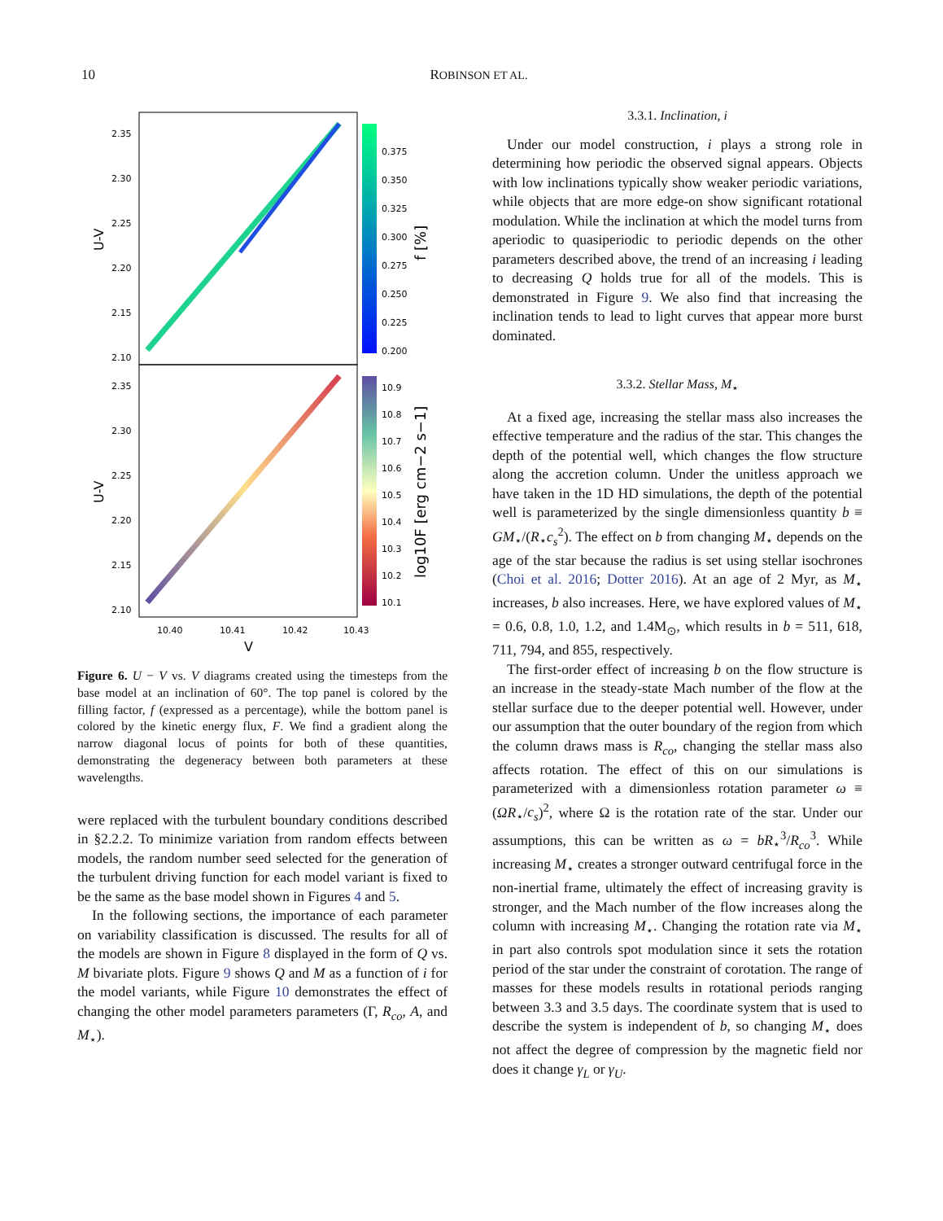10 ROBINSON ET AL.
2.35
2.30
2.25
2.20
2.15
2.10
2.35
2.30
2.25
2.20
2.15
2.10
0.375
0.350
0.325
0.300
0.275
0.250
0.225
0.200
10.9
10.8
10.7
10.6
10.5
10.4
10.3
10.2
10.1
10.40
10.41
10.42
10.43
V
U-V
U-V
f [%]
log10F [erg cm−2 s−1]
Figure 6. U − V vs. V diagrams created using the timesteps from the base model at an inclination of 60°. The top panel is colored by the filling factor, f (expressed as a percentage), while the bottom panel is colored by the kinetic energy flux, F. We find a gradient along the narrow diagonal locus of points for both of these quantities, demonstrating the degeneracy between both parameters at these wavelengths.
were replaced with the turbulent boundary conditions described in §2.2.2. To minimize variation from random effects between models, the random number seed selected for the generation of the turbulent driving function for each model variant is fixed to be the same as the base model shown in Figures 4 and 5.
In the following sections, the importance of each parameter on variability classification is discussed. The results for all of the models are shown in Figure 8 displayed in the form of Q vs. M bivariate plots. Figure 9 shows Q and M as a function of i for the model variants, while Figure 10 demonstrates the effect of changing the other model parameters parameters (Γ, R<sub>co</sub>, A, and M<sub>⋆</sub>).
3.3.1. Inclination, i
Under our model construction, i plays a strong role in determining how periodic the observed signal appears. Objects with low inclinations typically show weaker periodic variations, while objects that are more edge-on show significant rotational modulation. While the inclination at which the model turns from aperiodic to quasiperiodic to periodic depends on the other parameters described above, the trend of an increasing i leading to decreasing Q holds true for all of the models. This is demonstrated in Figure 9. We also find that increasing the inclination tends to lead to light curves that appear more burst dominated.
3.3.2. Stellar Mass, M<sub>⋆</sub>
At a fixed age, increasing the stellar mass also increases the effective temperature and the radius of the star. This changes the depth of the potential well, which changes the flow structure along the accretion column. Under the unitless approach we have taken in the 1D HD simulations, the depth of the potential well is parameterized by the single dimensionless quantity b ≡ GM<sub>⋆</sub>/(R<sub>⋆</sub>c<sub>s</sub><sup>2</sup>). The effect on b from changing M<sub>⋆</sub> depends on the age of the star because the radius is set using stellar isochrones (Choi et al. 2016; Dotter 2016). At an age of 2 Myr, as M<sub>⋆</sub> increases, b also increases. Here, we have explored values of M<sub>⋆</sub> = 0.6, 0.8, 1.0, 1.2, and 1.4M<sub>⊙</sub>, which results in b = 511, 618, 711, 794, and 855, respectively.
The first-order effect of increasing b on the flow structure is an increase in the steady-state Mach number of the flow at the stellar surface due to the deeper potential well. However, under our assumption that the outer boundary of the region from which the column draws mass is R<sub>co</sub>, changing the stellar mass also affects rotation. The effect of this on our simulations is parameterized with a dimensionless rotation parameter ω ≡ (ΩR<sub>⋆</sub>/c<sub>s</sub>)<sup>2</sup>, where Ω is the rotation rate of the star. Under our assumptions, this can be written as ω = bR<sub>⋆</sub><sup>3</sup>/R<sub>co</sub><sup>3</sup>. While increasing M<sub>⋆</sub> creates a stronger outward centrifugal force in the non-inertial frame, ultimately the effect of increasing gravity is stronger, and the Mach number of the flow increases along the column with increasing M<sub>⋆</sub>. Changing the rotation rate via M<sub>⋆</sub> in part also controls spot modulation since it sets the rotation period of the star under the constraint of corotation. The range of masses for these models results in rotational periods ranging between 3.3 and 3.5 days. The coordinate system that is used to describe the system is independent of b, so changing M<sub>⋆</sub> does not affect the degree of compression by the magnetic field nor does it change γ<sub>L</sub> or γ<sub>U</sub>.